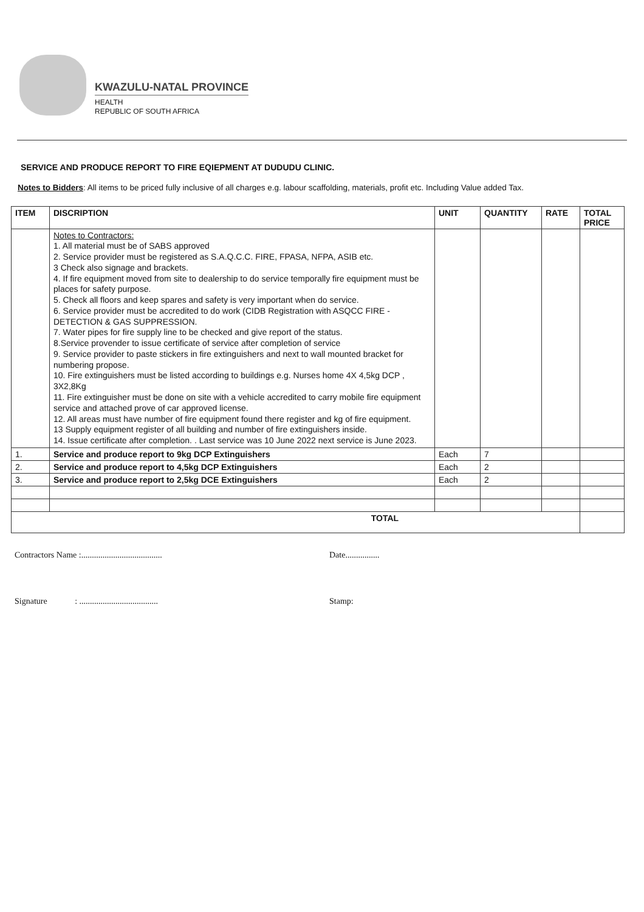KWAZULU-NATAL PROVINCE
HEALTH
REPUBLIC OF SOUTH AFRICA
SERVICE AND PRODUCE REPORT TO FIRE EQIEPMENT AT DUDUDU CLINIC.
Notes to Bidders: All items to be priced fully inclusive of all charges e.g. labour scaffolding, materials, profit etc. Including Value added Tax.
| ITEM | DISCRIPTION | UNIT | QUANTITY | RATE | TOTAL PRICE |
| --- | --- | --- | --- | --- | --- |
| | Notes to Contractors: 1. All material must be of SABS approved 2. Service provider must be registered as S.A.Q.C.C. FIRE, FPASA, NFPA, ASIB etc. 3 Check also signage and brackets. 4. If fire equipment moved from site to dealership to do service temporally fire equipment must be places for safety purpose. 5. Check all floors and keep spares and safety is very important when do service. 6. Service provider must be accredited to do work (CIDB Registration with ASQCC FIRE -DETECTION & GAS SUPPRESSION. 7. Water pipes for fire supply line to be checked and give report of the status. 8.Service provender to issue certificate of service after completion of service 9. Service provider to paste stickers in fire extinguishers and next to wall mounted bracket for numbering propose. 10. Fire extinguishers must be listed according to buildings e.g. Nurses home 4X 4,5kg DCP , 3X2,8Kg 11. Fire extinguisher must be done on site with a vehicle accredited to carry mobile fire equipment service and attached prove of car approved license. 12. All areas must have number of fire equipment found there register and kg of fire equipment. 13 Supply equipment register of all building and number of fire extinguishers inside. 14. Issue certificate after completion. . Last service was 10 June 2022 next service is June 2023. | | | | |
| 1. | Service and produce report to 9kg DCP Extinguishers | Each | 7 | | |
| 2. | Service and produce report to 4,5kg DCP Extinguishers | Each | 2 | | |
| 3. | Service and produce report to 2,5kg DCE Extinguishers | Each | 2 | | |
| TOTAL | | | | | |
Contractors Name :...................................... Date................
Signature : ..................................... Stamp: